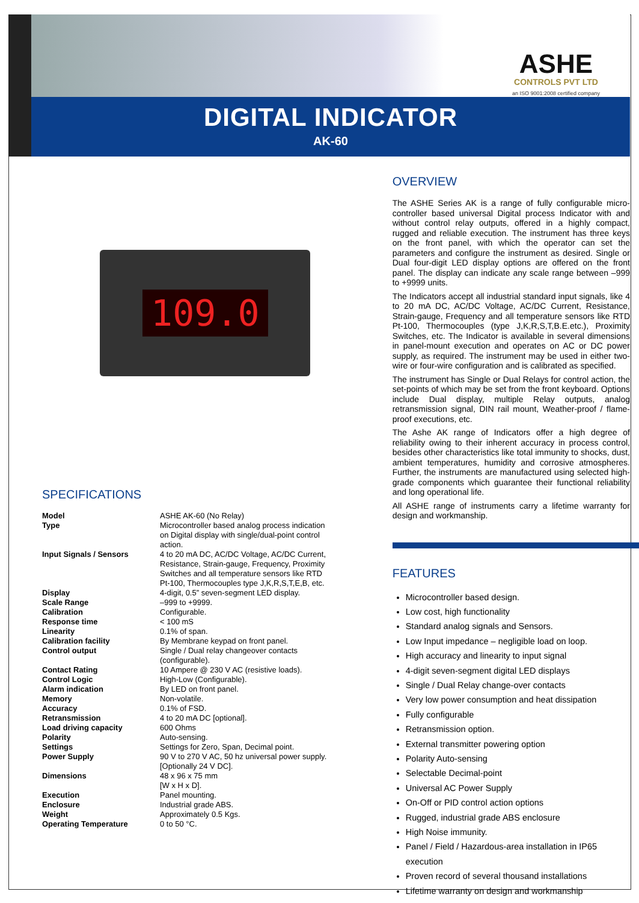ASHE
CONTROLS PVT LTD
an ISO 9001:2008 certified company
DIGITAL INDICATOR
AK-60
109.0
SPECIFICATIONS
| Model | ASHE AK-60 (No Relay) |
| Type | Microcontroller based analog process indication on Digital display with single/dual-point control action. |
| Input Signals / Sensors | 4 to 20 mA DC, AC/DC Voltage, AC/DC Current, Resistance, Strain-gauge, Frequency, Proximity Switches and all temperature sensors like RTD Pt-100, Thermocouples type J,K,R,S,T,E,B, etc. |
| Display | 4-digit, 0.5” seven-segment LED display. |
| Scale Range | –999 to +9999. |
| Calibration | Configurable. |
| Response time | < 100 mS |
| Linearity | 0.1% of span. |
| Calibration facility | By Membrane keypad on front panel. |
| Control output | Single / Dual relay changeover contacts (configurable). |
| Contact Rating | 10 Ampere @ 230 V AC (resistive loads). |
| Control Logic | High-Low (Configurable). |
| Alarm indication | By LED on front panel. |
| Memory | Non-volatile. |
| Accuracy | 0.1% of FSD. |
| Retransmission | 4 to 20 mA DC [optional]. |
| Load driving capacity | 600 Ohms |
| Polarity | Auto-sensing. |
| Settings | Settings for Zero, Span, Decimal point. |
| Power Supply | 90 V to 270 V AC, 50 hz universal power supply. [Optionally 24 V DC]. |
| Dimensions | 48 x 96 x 75 mm [W x H x D]. |
| Execution | Panel mounting. |
| Enclosure | Industrial grade ABS. |
| Weight | Approximately 0.5 Kgs. |
| Operating Temperature | 0 to 50 °C. |
OVERVIEW
The ASHE Series AK is a range of fully configurable micro-controller based universal Digital process Indicator with and without control relay outputs, offered in a highly compact, rugged and reliable execution. The instrument has three keys on the front panel, with which the operator can set the parameters and configure the instrument as desired. Single or Dual four-digit LED display options are offered on the front panel. The display can indicate any scale range between –999 to +9999 units.
The Indicators accept all industrial standard input signals, like 4 to 20 mA DC, AC/DC Voltage, AC/DC Current, Resistance, Strain-gauge, Frequency and all temperature sensors like RTD Pt-100, Thermocouples (type J,K,R,S,T,B.E.etc.), Proximity Switches, etc. The Indicator is available in several dimensions in panel-mount execution and operates on AC or DC power supply, as required. The instrument may be used in either two-wire or four-wire configuration and is calibrated as specified.
The instrument has Single or Dual Relays for control action, the set-points of which may be set from the front keyboard. Options include Dual display, multiple Relay outputs, analog retransmission signal, DIN rail mount, Weather-proof / flame-proof executions, etc.
The Ashe AK range of Indicators offer a high degree of reliability owing to their inherent accuracy in process control, besides other characteristics like total immunity to shocks, dust, ambient temperatures, humidity and corrosive atmospheres. Further, the instruments are manufactured using selected high-grade components which guarantee their functional reliability and long operational life.
All ASHE range of instruments carry a lifetime warranty for design and workmanship.
FEATURES
Microcontroller based design.
Low cost, high functionality
Standard analog signals and Sensors.
Low Input impedance – negligible load on loop.
High accuracy and linearity to input signal
4-digit seven-segment digital LED displays
Single / Dual Relay change-over contacts
Very low power consumption and heat dissipation
Fully configurable
Retransmission option.
External transmitter powering option
Polarity Auto-sensing
Selectable Decimal-point
Universal AC Power Supply
On-Off or PID control action options
Rugged, industrial grade ABS enclosure
High Noise immunity.
Panel / Field / Hazardous-area installation in IP65 execution
Proven record of several thousand installations
Lifetime warranty on design and workmanship